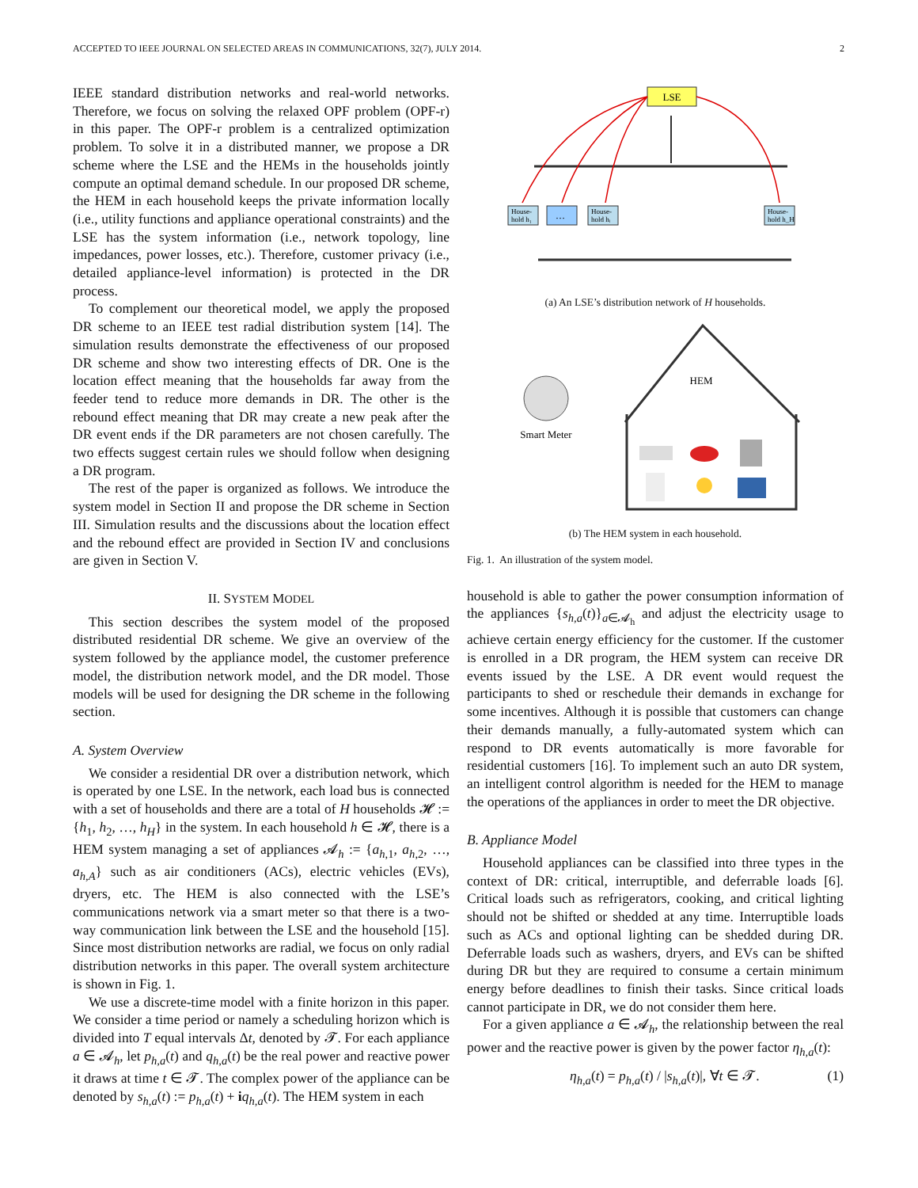ACCEPTED TO IEEE JOURNAL ON SELECTED AREAS IN COMMUNICATIONS, 32(7), JULY 2014. 2
IEEE standard distribution networks and real-world networks. Therefore, we focus on solving the relaxed OPF problem (OPF-r) in this paper. The OPF-r problem is a centralized optimization problem. To solve it in a distributed manner, we propose a DR scheme where the LSE and the HEMs in the households jointly compute an optimal demand schedule. In our proposed DR scheme, the HEM in each household keeps the private information locally (i.e., utility functions and appliance operational constraints) and the LSE has the system information (i.e., network topology, line impedances, power losses, etc.). Therefore, customer privacy (i.e., detailed appliance-level information) is protected in the DR process.
To complement our theoretical model, we apply the proposed DR scheme to an IEEE test radial distribution system [14]. The simulation results demonstrate the effectiveness of our proposed DR scheme and show two interesting effects of DR. One is the location effect meaning that the households far away from the feeder tend to reduce more demands in DR. The other is the rebound effect meaning that DR may create a new peak after the DR event ends if the DR parameters are not chosen carefully. The two effects suggest certain rules we should follow when designing a DR program.
The rest of the paper is organized as follows. We introduce the system model in Section II and propose the DR scheme in Section III. Simulation results and the discussions about the location effect and the rebound effect are provided in Section IV and conclusions are given in Section V.
II. SYSTEM MODEL
This section describes the system model of the proposed distributed residential DR scheme. We give an overview of the system followed by the appliance model, the customer preference model, the distribution network model, and the DR model. Those models will be used for designing the DR scheme in the following section.
A. System Overview
We consider a residential DR over a distribution network, which is operated by one LSE. In the network, each load bus is connected with a set of households and there are a total of H households 𝓗 := {h<sub>1</sub>, h<sub>2</sub>, …, h<sub>H</sub>} in the system. In each household h ∈ 𝓗, there is a HEM system managing a set of appliances 𝓐<sub>h</sub> := {a<sub>h,1</sub>, a<sub>h,2</sub>, …, a<sub>h,A</sub>} such as air conditioners (ACs), electric vehicles (EVs), dryers, etc. The HEM is also connected with the LSE’s communications network via a smart meter so that there is a two-way communication link between the LSE and the household [15]. Since most distribution networks are radial, we focus on only radial distribution networks in this paper. The overall system architecture is shown in Fig. 1.
We use a discrete-time model with a finite horizon in this paper. We consider a time period or namely a scheduling horizon which is divided into T equal intervals Δt, denoted by 𝓣. For each appliance a ∈ 𝓐<sub>h</sub>, let p<sub>h,a</sub>(t) and q<sub>h,a</sub>(t) be the real power and reactive power it draws at time t ∈ 𝓣. The complex power of the appliance can be denoted by s<sub>h,a</sub>(t) := p<sub>h,a</sub>(t) + iq<sub>h,a</sub>(t). The HEM system in each
LSE
House-
hold h₁
…
House-
hold hᵢ
House-
hold h_H
(a) An LSE’s distribution network of H households.
HEM
Smart Meter
(b) The HEM system in each household.
Fig. 1. An illustration of the system model.
household is able to gather the power consumption information of the appliances {s<sub>h,a</sub>(t)}<sub>a∈𝓐<sub>h</sub></sub> and adjust the electricity usage to achieve certain energy efficiency for the customer. If the customer is enrolled in a DR program, the HEM system can receive DR events issued by the LSE. A DR event would request the participants to shed or reschedule their demands in exchange for some incentives. Although it is possible that customers can change their demands manually, a fully-automated system which can respond to DR events automatically is more favorable for residential customers [16]. To implement such an auto DR system, an intelligent control algorithm is needed for the HEM to manage the operations of the appliances in order to meet the DR objective.
B. Appliance Model
Household appliances can be classified into three types in the context of DR: critical, interruptible, and deferrable loads [6]. Critical loads such as refrigerators, cooking, and critical lighting should not be shifted or shedded at any time. Interruptible loads such as ACs and optional lighting can be shedded during DR. Deferrable loads such as washers, dryers, and EVs can be shifted during DR but they are required to consume a certain minimum energy before deadlines to finish their tasks. Since critical loads cannot participate in DR, we do not consider them here.
For a given appliance a ∈ 𝓐<sub>h</sub>, the relationship between the real power and the reactive power is given by the power factor η<sub>h,a</sub>(t):
η<sub>h,a</sub>(t) = p<sub>h,a</sub>(t) / |s<sub>h,a</sub>(t)|, ∀t ∈ 𝓣. (1)